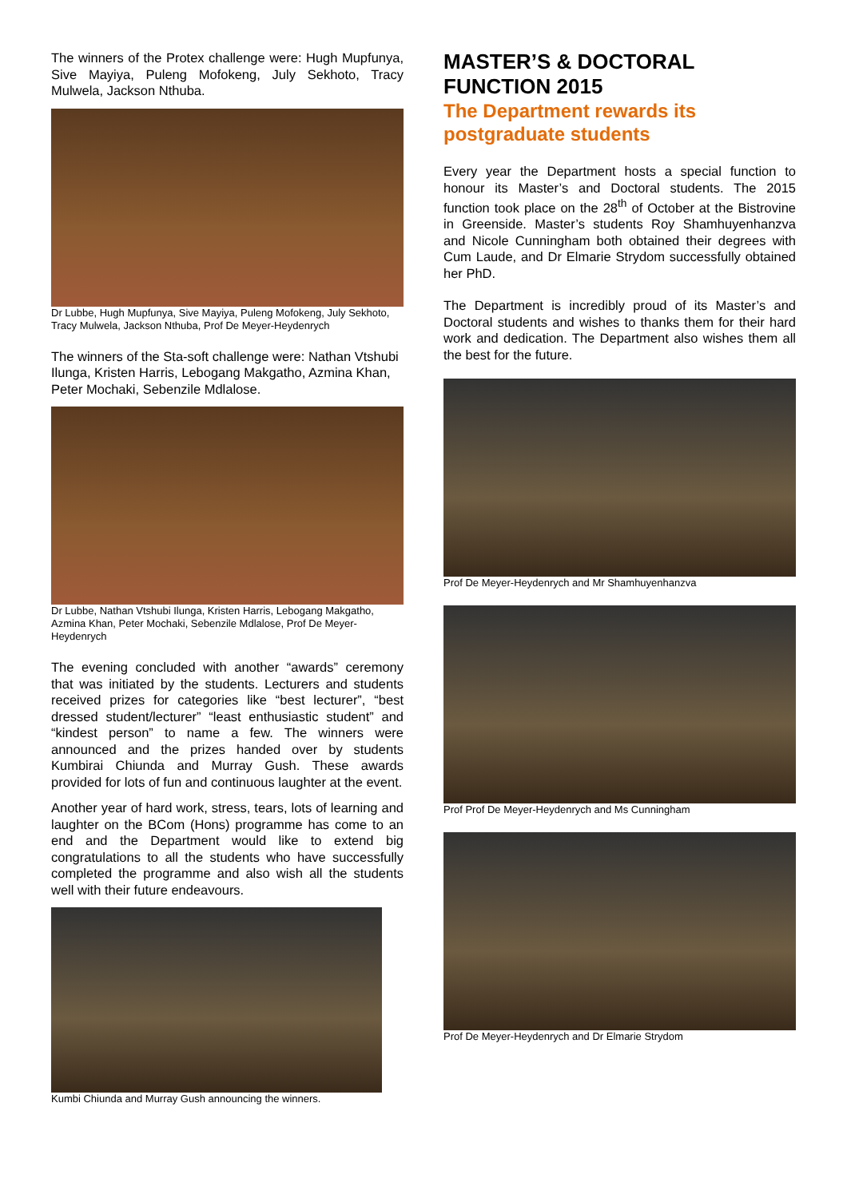The winners of the Protex challenge were: Hugh Mupfunya, Sive Mayiya, Puleng Mofokeng, July Sekhoto, Tracy Mulwela, Jackson Nthuba.
Dr Lubbe, Hugh Mupfunya, Sive Mayiya, Puleng Mofokeng, July Sekhoto, Tracy Mulwela, Jackson Nthuba, Prof De Meyer-Heydenrych
The winners of the Sta-soft challenge were: Nathan Vtshubi Ilunga, Kristen Harris, Lebogang Makgatho, Azmina Khan, Peter Mochaki, Sebenzile Mdlalose.
Dr Lubbe, Nathan Vtshubi Ilunga, Kristen Harris, Lebogang Makgatho, Azmina Khan, Peter Mochaki, Sebenzile Mdlalose, Prof De Meyer-Heydenrych
The evening concluded with another “awards” ceremony that was initiated by the students. Lecturers and students received prizes for categories like “best lecturer”, “best dressed student/lecturer” “least enthusiastic student” and “kindest person” to name a few. The winners were announced and the prizes handed over by students Kumbirai Chiunda and Murray Gush. These awards provided for lots of fun and continuous laughter at the event.
Another year of hard work, stress, tears, lots of learning and laughter on the BCom (Hons) programme has come to an end and the Department would like to extend big congratulations to all the students who have successfully completed the programme and also wish all the students well with their future endeavours.
Kumbi Chiunda and Murray Gush announcing the winners.
MASTER’S & DOCTORAL FUNCTION 2015
The Department rewards its postgraduate students
Every year the Department hosts a special function to honour its Master’s and Doctoral students. The 2015 function took place on the 28<sup>th</sup> of October at the Bistrovine in Greenside. Master’s students Roy Shamhuyenhanzva and Nicole Cunningham both obtained their degrees with Cum Laude, and Dr Elmarie Strydom successfully obtained her PhD.
The Department is incredibly proud of its Master’s and Doctoral students and wishes to thanks them for their hard work and dedication. The Department also wishes them all the best for the future.
Prof De Meyer-Heydenrych and Mr Shamhuyenhanzva
Prof Prof De Meyer-Heydenrych and Ms Cunningham
Prof De Meyer-Heydenrych and Dr Elmarie Strydom